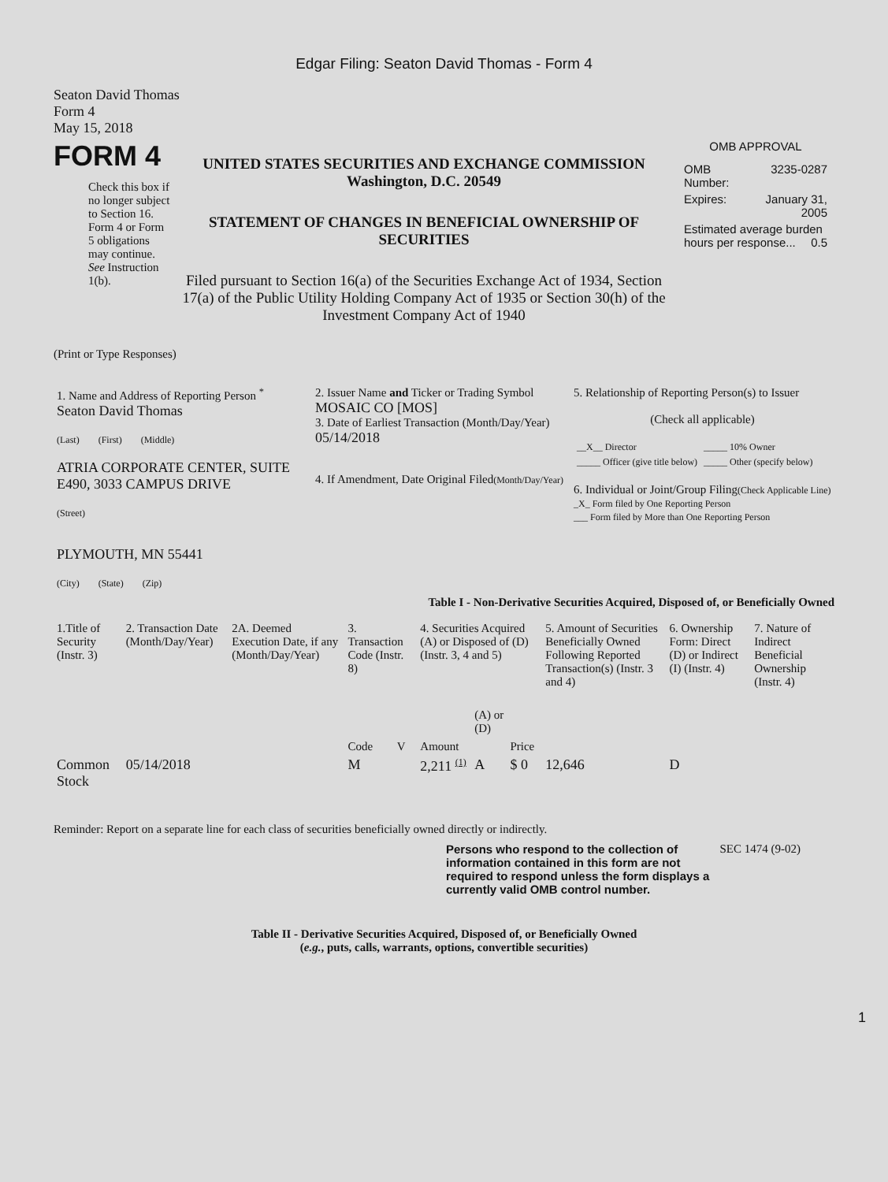Edgar Filing: Seaton David Thomas - Form 4
Seaton David Thomas
Form 4
May 15, 2018
FORM 4
Check this box if no longer subject to Section 16. Form 4 or Form 5 obligations may continue. See Instruction 1(b).
UNITED STATES SECURITIES AND EXCHANGE COMMISSION
Washington, D.C. 20549
STATEMENT OF CHANGES IN BENEFICIAL OWNERSHIP OF SECURITIES
Filed pursuant to Section 16(a) of the Securities Exchange Act of 1934, Section 17(a) of the Public Utility Holding Company Act of 1935 or Section 30(h) of the Investment Company Act of 1940
OMB APPROVAL
| OMB Number: | 3235-0287 |
| Expires: | January 31, 2005 |
| Estimated average burden hours per response... 0.5 | |
(Print or Type Responses)
| 1. Name and Address of Reporting Person <sup>*</sup> Seaton David Thomas (Last) (First) (Middle) ATRIA CORPORATE CENTER, SUITE E490, 3033 CAMPUS DRIVE (Street) PLYMOUTH, MN 55441 (City) (State) (Zip) | 2. Issuer Name and Ticker or Trading Symbol MOSAIC CO [MOS] 3. Date of Earliest Transaction (Month/Day/Year) 05/14/2018 4. If Amendment, Date Original Filed (Month/Day/Year) | 5. Relationship of Reporting Person(s) to Issuer (Check all applicable) / __X__ Director / _____ 10% Owner / / _____ Officer (give title below) / _____ Other (specify below) / 6. Individual or Joint/Group Filing (Check Applicable Line) _X_ Form filed by One Reporting Person ___ Form filed by More than One Reporting Person |
Table I - Non-Derivative Securities Acquired, Disposed of, or Beneficially Owned
| 1.Title of Security (Instr. 3) | 2. Transaction Date (Month/Day/Year) | 2A. Deemed Execution Date, if any (Month/Day/Year) | 3. Transaction Code (Instr. 8) | | 4. Securities Acquired (A) or Disposed of (D) (Instr. 3, 4 and 5) | | | 5. Amount of Securities Beneficially Owned Following Reported Transaction(s) (Instr. 3 and 4) | 6. Ownership Form: Direct (D) or Indirect (I) (Instr. 4) | 7. Nature of Indirect Beneficial Ownership (Instr. 4) |
| --- | --- | --- | --- | --- | --- | --- | --- | --- | --- | --- |
| | | | Code | V | Amount | (A) or (D) | Price | | | |
| Common Stock | 05/14/2018 | | M | | 2,211 <sup>(1)</sup> | A | $ 0 | 12,646 | D | |
Reminder: Report on a separate line for each class of securities beneficially owned directly or indirectly.
Persons who respond to the collection of information contained in this form are not required to respond unless the form displays a currently valid OMB control number.
SEC 1474 (9-02)
Table II - Derivative Securities Acquired, Disposed of, or Beneficially Owned
(e.g., puts, calls, warrants, options, convertible securities)
1